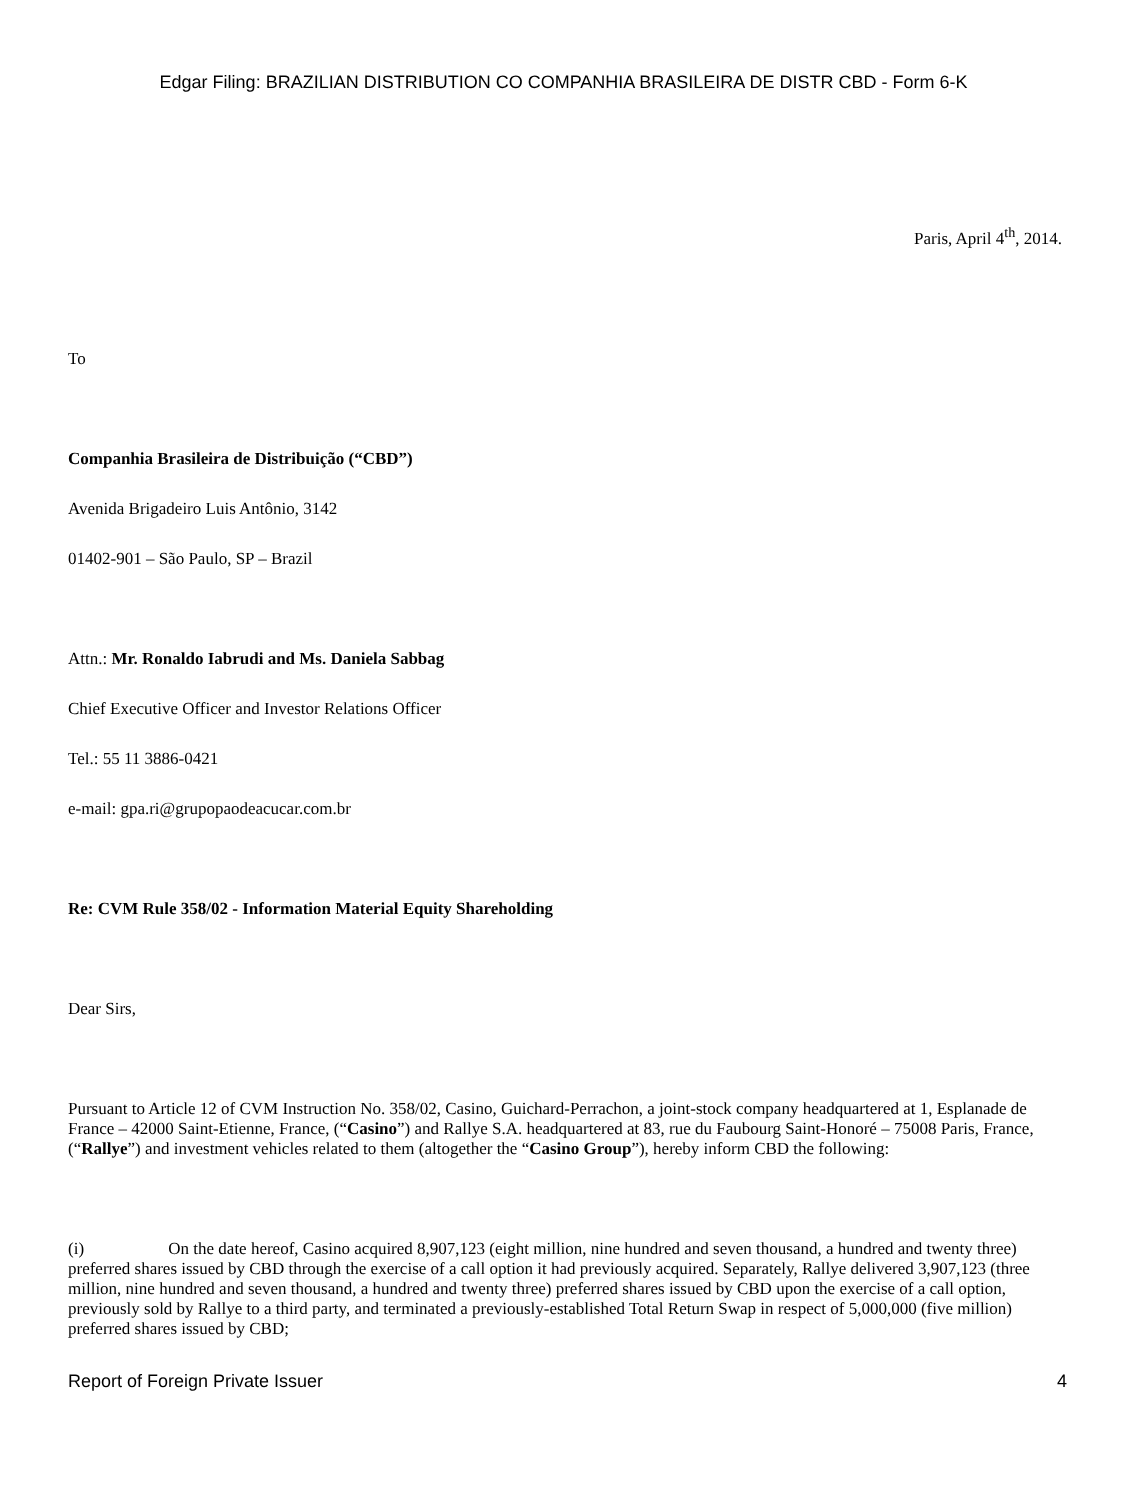Edgar Filing: BRAZILIAN DISTRIBUTION CO COMPANHIA BRASILEIRA DE DISTR CBD - Form 6-K
Paris, April 4<sup>th</sup>, 2014.
To
Companhia Brasileira de Distribuição (“CBD”)
Avenida Brigadeiro Luis Antônio, 3142
01402-901 – São Paulo, SP – Brazil
Attn.: Mr. Ronaldo Iabrudi and Ms. Daniela Sabbag
Chief Executive Officer and Investor Relations Officer
Tel.: 55 11 3886-0421
e-mail: gpa.ri@grupopaodeacucar.com.br
Re: CVM Rule 358/02 - Information Material Equity Shareholding
Dear Sirs,
Pursuant to Article 12 of CVM Instruction No. 358/02, Casino, Guichard-Perrachon, a joint-stock company headquartered at 1, Esplanade de France – 42000 Saint-Etienne, France, (“Casino”) and Rallye S.A. headquartered at 83, rue du Faubourg Saint-Honoré – 75008 Paris, France, (“Rallye”) and investment vehicles related to them (altogether the “Casino Group”), hereby inform CBD the following:
(i) On the date hereof, Casino acquired 8,907,123 (eight million, nine hundred and seven thousand, a hundred and twenty three) preferred shares issued by CBD through the exercise of a call option it had previously acquired. Separately, Rallye delivered 3,907,123 (three million, nine hundred and seven thousand, a hundred and twenty three) preferred shares issued by CBD upon the exercise of a call option, previously sold by Rallye to a third party, and terminated a previously-established Total Return Swap in respect of 5,000,000 (five million) preferred shares issued by CBD;
Report of Foreign Private Issuer 4